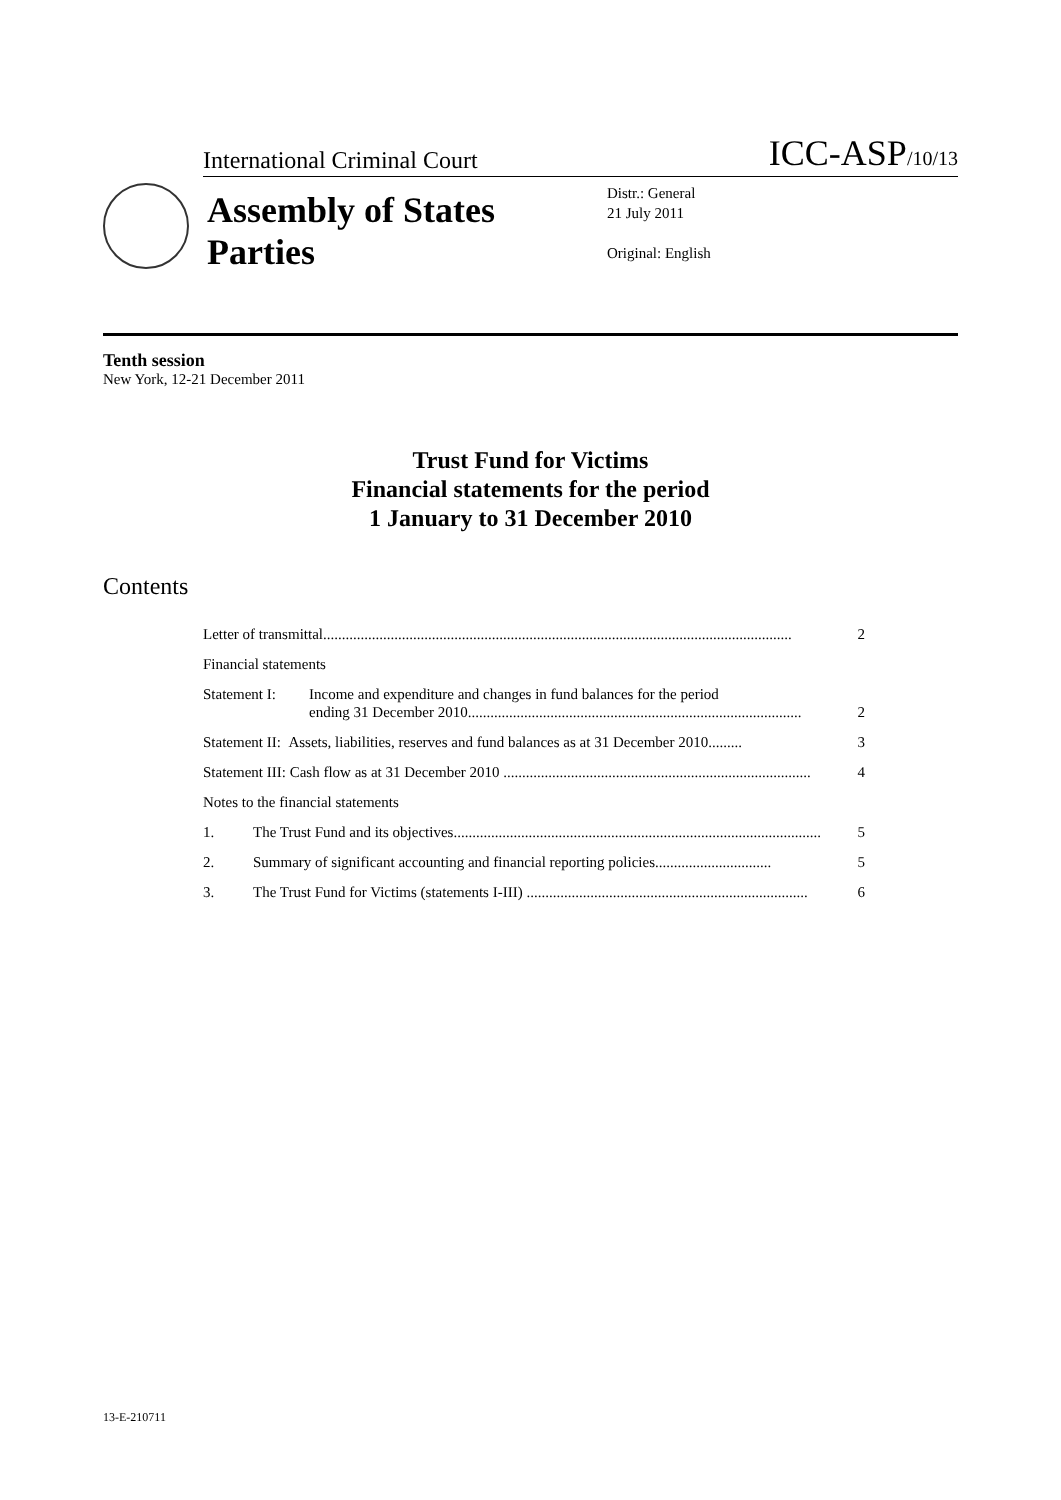International Criminal Court ICC-ASP/10/13
Assembly of States Parties
Distr.: General
21 July 2011
Original: English
Tenth session
New York, 12-21 December 2011
Trust Fund for Victims
Financial statements for the period
1 January to 31 December 2010
Contents
Letter of transmittal............................................................................................................................. 2
Financial statements
Statement I: Income and expenditure and changes in fund balances for the period
ending 31 December 2010......................................................................................... 2
Statement II: Assets, liabilities, reserves and fund balances as at 31 December 2010......... 3
Statement III: Cash flow as at 31 December 2010 .................................................................................. 4
Notes to the financial statements
1. The Trust Fund and its objectives.................................................................................................. 5
2. Summary of significant accounting and financial reporting policies............................... 5
3. The Trust Fund for Victims (statements I-III) ........................................................................... 6
13-E-210711